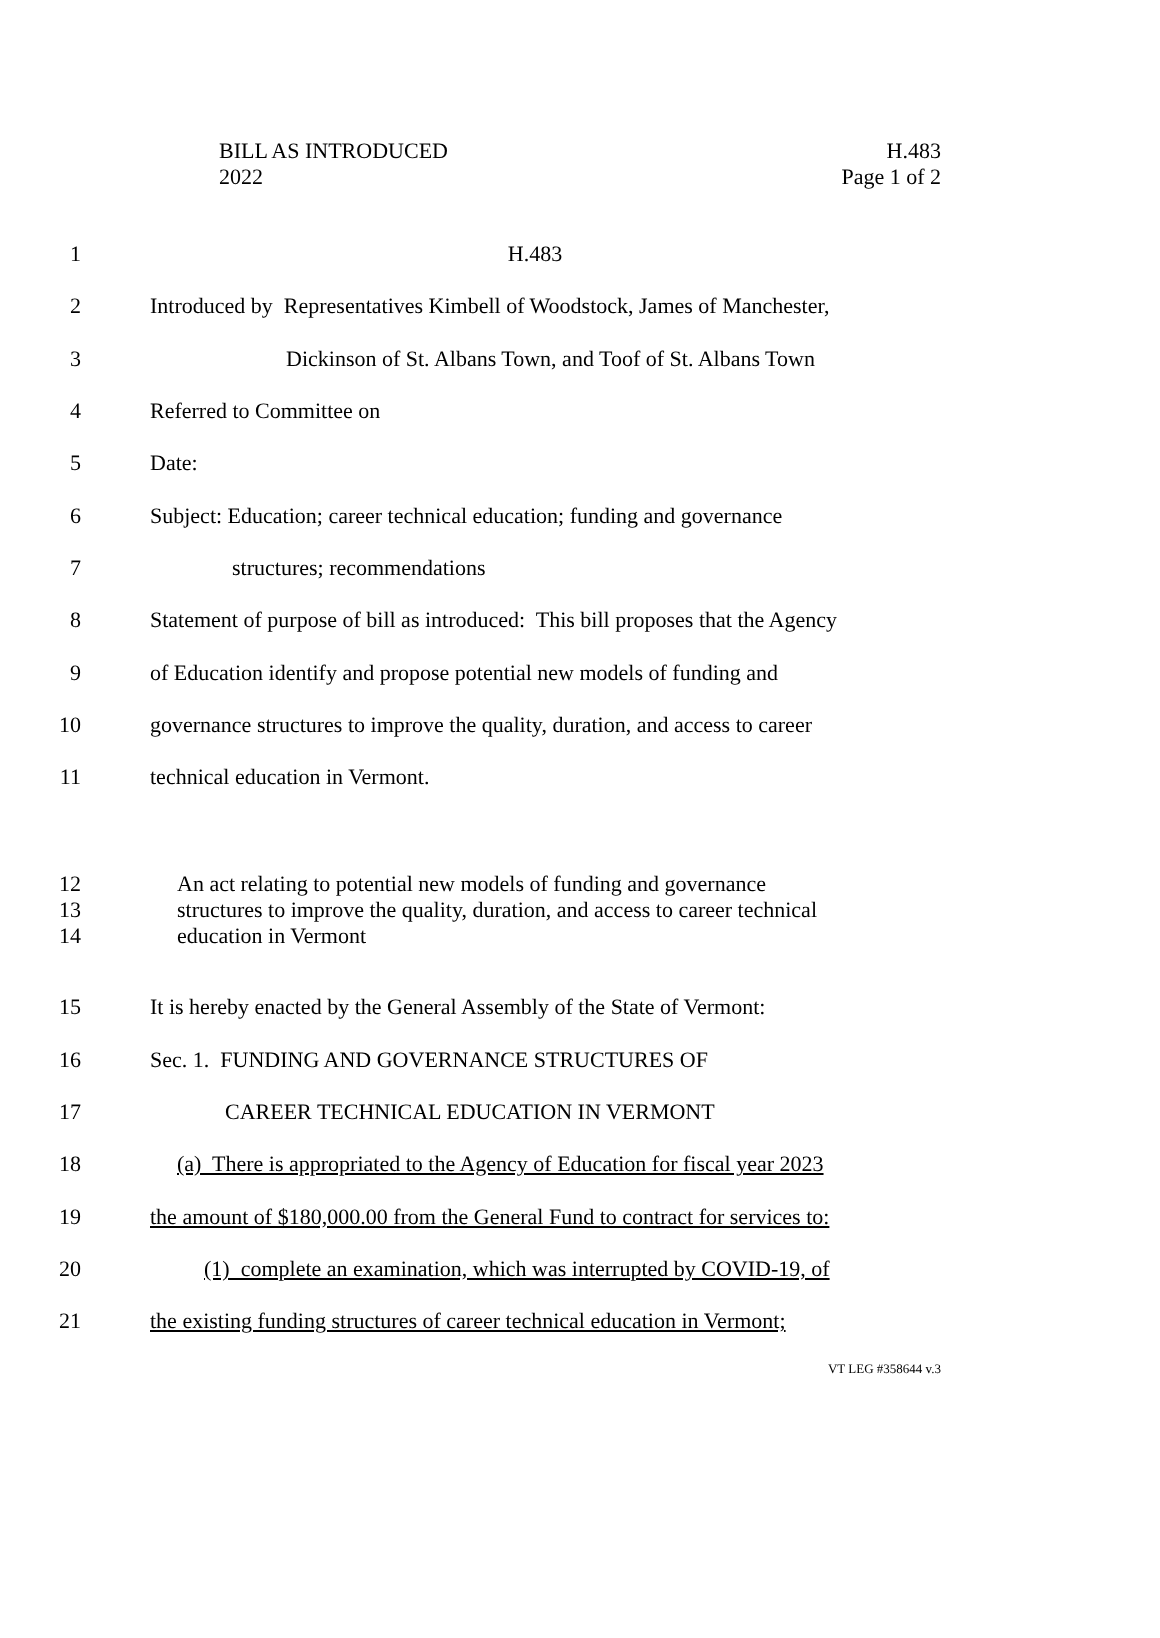BILL AS INTRODUCED
2022
H.483
Page 1 of 2
1 H.483
2
Introduced by Representatives Kimbell of Woodstock, James of Manchester,
3
Dickinson of St. Albans Town, and Toof of St. Albans Town
4 Referred to Committee on
5 Date:
6
Subject: Education; career technical education; funding and governance
7 structures; recommendations
8
Statement of purpose of bill as introduced: This bill proposes that the Agency
9
of Education identify and propose potential new models of funding and
10
governance structures to improve the quality, duration, and access to career
11
technical education in Vermont.
12
13
14
An act relating to potential new models of funding and governance
structures to improve the quality, duration, and access to career technical
education in Vermont
15
It is hereby enacted by the General Assembly of the State of Vermont:
16
Sec. 1. FUNDING AND GOVERNANCE STRUCTURES OF
17
CAREER TECHNICAL EDUCATION IN VERMONT
18
(a) There is appropriated to the Agency of Education for fiscal year 2023
19
the amount of $180,000.00 from the General Fund to contract for services to:
20
(1) complete an examination, which was interrupted by COVID-19, of
21
the existing funding structures of career technical education in Vermont;
VT LEG #358644 v.3